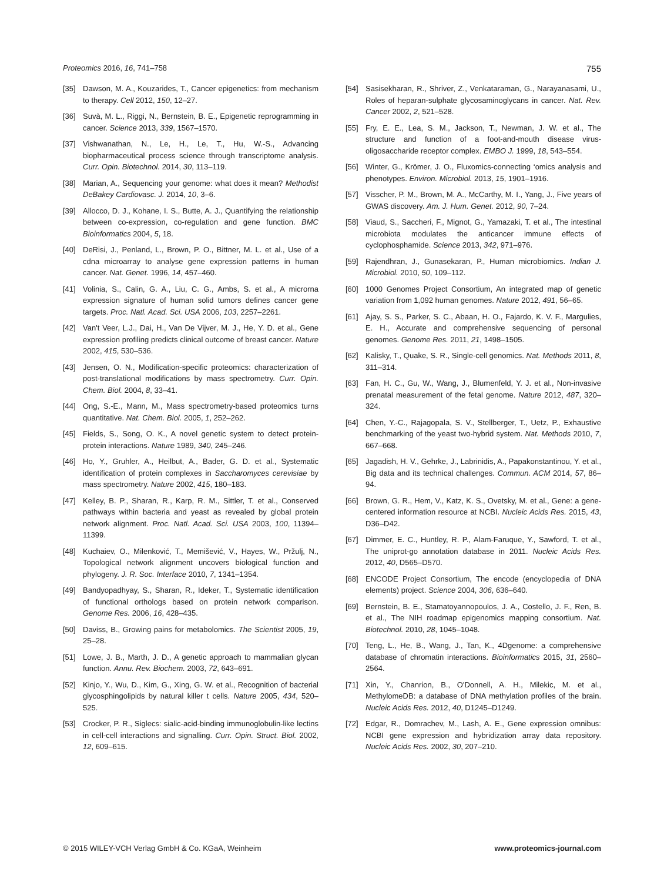Proteomics 2016, 16, 741–758 755
[35] Dawson, M. A., Kouzarides, T., Cancer epigenetics: from mechanism to therapy. Cell 2012, 150, 12–27.
[36] Suvà, M. L., Riggi, N., Bernstein, B. E., Epigenetic reprogramming in cancer. Science 2013, 339, 1567–1570.
[37] Vishwanathan, N., Le, H., Le, T., Hu, W.-S., Advancing biopharmaceutical process science through transcriptome analysis. Curr. Opin. Biotechnol. 2014, 30, 113–119.
[38] Marian, A., Sequencing your genome: what does it mean? Methodist DeBakey Cardiovasc. J. 2014, 10, 3–6.
[39] Allocco, D. J., Kohane, I. S., Butte, A. J., Quantifying the relationship between co-expression, co-regulation and gene function. BMC Bioinformatics 2004, 5, 18.
[40] DeRisi, J., Penland, L., Brown, P. O., Bittner, M. L. et al., Use of a cdna microarray to analyse gene expression patterns in human cancer. Nat. Genet. 1996, 14, 457–460.
[41] Volinia, S., Calin, G. A., Liu, C. G., Ambs, S. et al., A microrna expression signature of human solid tumors defines cancer gene targets. Proc. Natl. Acad. Sci. USA 2006, 103, 2257–2261.
[42] Van't Veer, L.J., Dai, H., Van De Vijver, M. J., He, Y. D. et al., Gene expression profiling predicts clinical outcome of breast cancer. Nature 2002, 415, 530–536.
[43] Jensen, O. N., Modification-specific proteomics: characterization of post-translational modifications by mass spectrometry. Curr. Opin. Chem. Biol. 2004, 8, 33–41.
[44] Ong, S.-E., Mann, M., Mass spectrometry-based proteomics turns quantitative. Nat. Chem. Biol. 2005, 1, 252–262.
[45] Fields, S., Song, O. K., A novel genetic system to detect protein-protein interactions. Nature 1989, 340, 245–246.
[46] Ho, Y., Gruhler, A., Heilbut, A., Bader, G. D. et al., Systematic identification of protein complexes in Saccharomyces cerevisiae by mass spectrometry. Nature 2002, 415, 180–183.
[47] Kelley, B. P., Sharan, R., Karp, R. M., Sittler, T. et al., Conserved pathways within bacteria and yeast as revealed by global protein network alignment. Proc. Natl. Acad. Sci. USA 2003, 100, 11394–11399.
[48] Kuchaiev, O., Milenković, T., Memišević, V., Hayes, W., Pržulj, N., Topological network alignment uncovers biological function and phylogeny. J. R. Soc. Interface 2010, 7, 1341–1354.
[49] Bandyopadhyay, S., Sharan, R., Ideker, T., Systematic identification of functional orthologs based on protein network comparison. Genome Res. 2006, 16, 428–435.
[50] Daviss, B., Growing pains for metabolomics. The Scientist 2005, 19, 25–28.
[51] Lowe, J. B., Marth, J. D., A genetic approach to mammalian glycan function. Annu. Rev. Biochem. 2003, 72, 643–691.
[52] Kinjo, Y., Wu, D., Kim, G., Xing, G. W. et al., Recognition of bacterial glycosphingolipids by natural killer t cells. Nature 2005, 434, 520–525.
[53] Crocker, P. R., Siglecs: sialic-acid-binding immunoglobulin-like lectins in cell-cell interactions and signalling. Curr. Opin. Struct. Biol. 2002, 12, 609–615.
[54] Sasisekharan, R., Shriver, Z., Venkataraman, G., Narayanasami, U., Roles of heparan-sulphate glycosaminoglycans in cancer. Nat. Rev. Cancer 2002, 2, 521–528.
[55] Fry, E. E., Lea, S. M., Jackson, T., Newman, J. W. et al., The structure and function of a foot-and-mouth disease virus-oligosaccharide receptor complex. EMBO J. 1999, 18, 543–554.
[56] Winter, G., Krömer, J. O., Fluxomics-connecting ‘omics analysis and phenotypes. Environ. Microbiol. 2013, 15, 1901–1916.
[57] Visscher, P. M., Brown, M. A., McCarthy, M. I., Yang, J., Five years of GWAS discovery. Am. J. Hum. Genet. 2012, 90, 7–24.
[58] Viaud, S., Saccheri, F., Mignot, G., Yamazaki, T. et al., The intestinal microbiota modulates the anticancer immune effects of cyclophosphamide. Science 2013, 342, 971–976.
[59] Rajendhran, J., Gunasekaran, P., Human microbiomics. Indian J. Microbiol. 2010, 50, 109–112.
[60] 1000 Genomes Project Consortium, An integrated map of genetic variation from 1,092 human genomes. Nature 2012, 491, 56–65.
[61] Ajay, S. S., Parker, S. C., Abaan, H. O., Fajardo, K. V. F., Margulies, E. H., Accurate and comprehensive sequencing of personal genomes. Genome Res. 2011, 21, 1498–1505.
[62] Kalisky, T., Quake, S. R., Single-cell genomics. Nat. Methods 2011, 8, 311–314.
[63] Fan, H. C., Gu, W., Wang, J., Blumenfeld, Y. J. et al., Non-invasive prenatal measurement of the fetal genome. Nature 2012, 487, 320–324.
[64] Chen, Y.-C., Rajagopala, S. V., Stellberger, T., Uetz, P., Exhaustive benchmarking of the yeast two-hybrid system. Nat. Methods 2010, 7, 667–668.
[65] Jagadish, H. V., Gehrke, J., Labrinidis, A., Papakonstantinou, Y. et al., Big data and its technical challenges. Commun. ACM 2014, 57, 86–94.
[66] Brown, G. R., Hem, V., Katz, K. S., Ovetsky, M. et al., Gene: a gene-centered information resource at NCBI. Nucleic Acids Res. 2015, 43, D36–D42.
[67] Dimmer, E. C., Huntley, R. P., Alam-Faruque, Y., Sawford, T. et al., The uniprot-go annotation database in 2011. Nucleic Acids Res. 2012, 40, D565–D570.
[68] ENCODE Project Consortium, The encode (encyclopedia of DNA elements) project. Science 2004, 306, 636–640.
[69] Bernstein, B. E., Stamatoyannopoulos, J. A., Costello, J. F., Ren, B. et al., The NIH roadmap epigenomics mapping consortium. Nat. Biotechnol. 2010, 28, 1045–1048.
[70] Teng, L., He, B., Wang, J., Tan, K., 4Dgenome: a comprehensive database of chromatin interactions. Bioinformatics 2015, 31, 2560–2564.
[71] Xin, Y., Chanrion, B., O'Donnell, A. H., Milekic, M. et al., MethylomeDB: a database of DNA methylation profiles of the brain. Nucleic Acids Res. 2012, 40, D1245–D1249.
[72] Edgar, R., Domrachev, M., Lash, A. E., Gene expression omnibus: NCBI gene expression and hybridization array data repository. Nucleic Acids Res. 2002, 30, 207–210.
© 2015 WILEY-VCH Verlag GmbH & Co. KGaA, Weinheim www.proteomics-journal.com